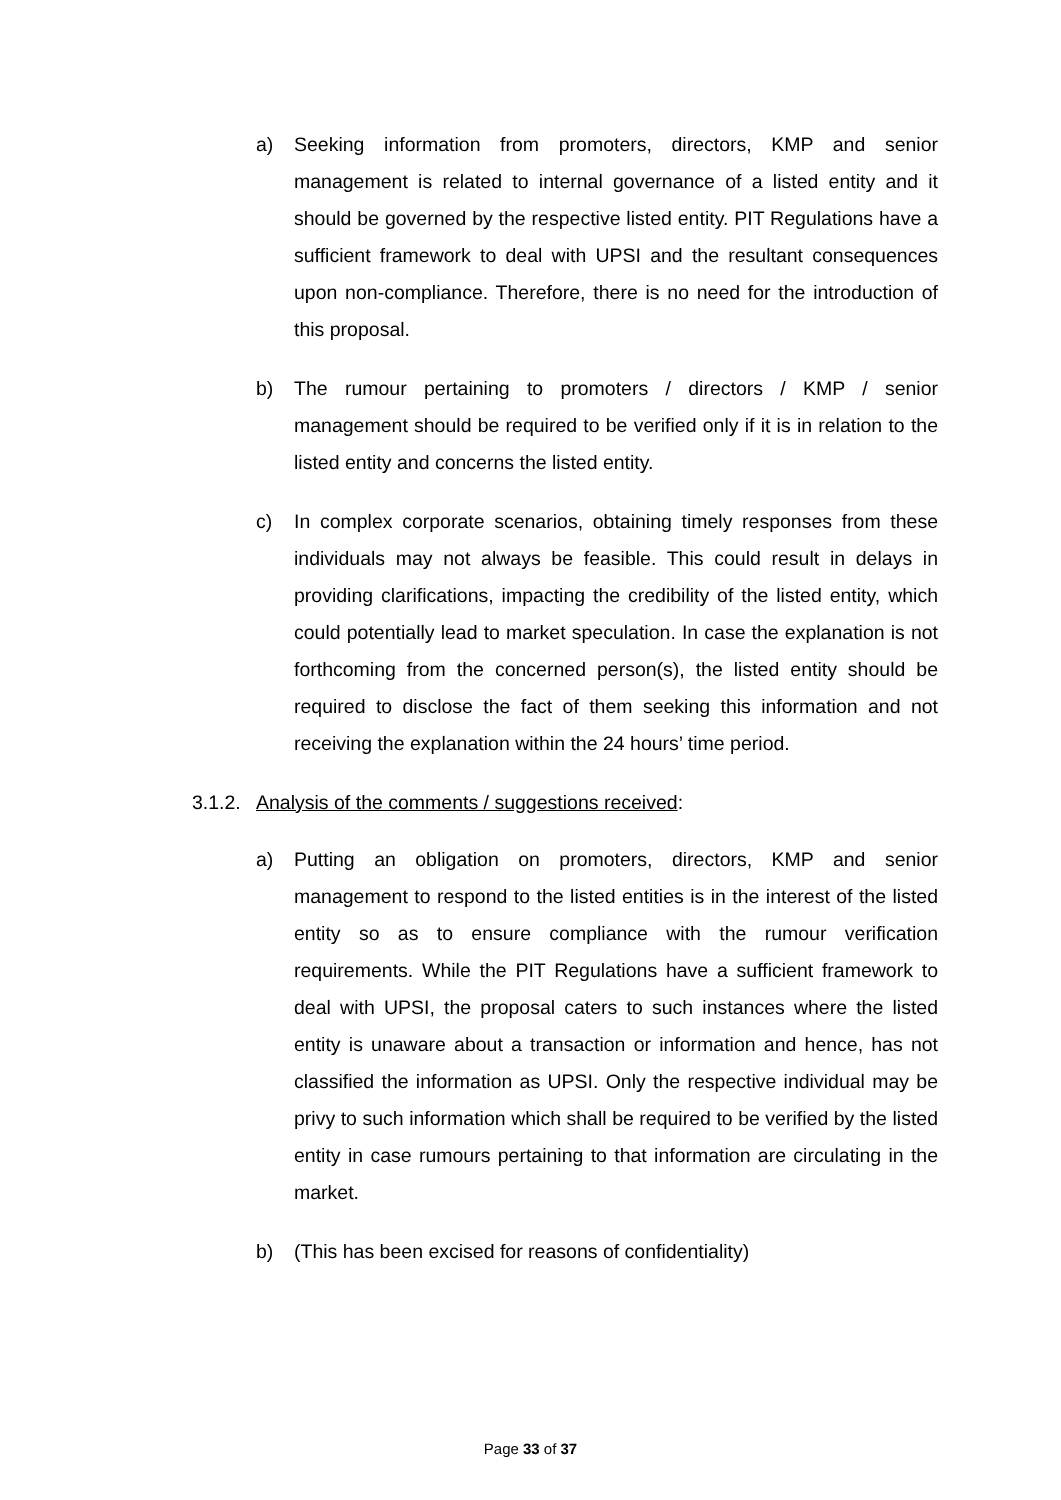a) Seeking information from promoters, directors, KMP and senior management is related to internal governance of a listed entity and it should be governed by the respective listed entity. PIT Regulations have a sufficient framework to deal with UPSI and the resultant consequences upon non-compliance. Therefore, there is no need for the introduction of this proposal.
b) The rumour pertaining to promoters / directors / KMP / senior management should be required to be verified only if it is in relation to the listed entity and concerns the listed entity.
c) In complex corporate scenarios, obtaining timely responses from these individuals may not always be feasible. This could result in delays in providing clarifications, impacting the credibility of the listed entity, which could potentially lead to market speculation. In case the explanation is not forthcoming from the concerned person(s), the listed entity should be required to disclose the fact of them seeking this information and not receiving the explanation within the 24 hours’ time period.
3.1.2. Analysis of the comments / suggestions received:
a) Putting an obligation on promoters, directors, KMP and senior management to respond to the listed entities is in the interest of the listed entity so as to ensure compliance with the rumour verification requirements. While the PIT Regulations have a sufficient framework to deal with UPSI, the proposal caters to such instances where the listed entity is unaware about a transaction or information and hence, has not classified the information as UPSI. Only the respective individual may be privy to such information which shall be required to be verified by the listed entity in case rumours pertaining to that information are circulating in the market.
b) (This has been excised for reasons of confidentiality)
Page 33 of 37